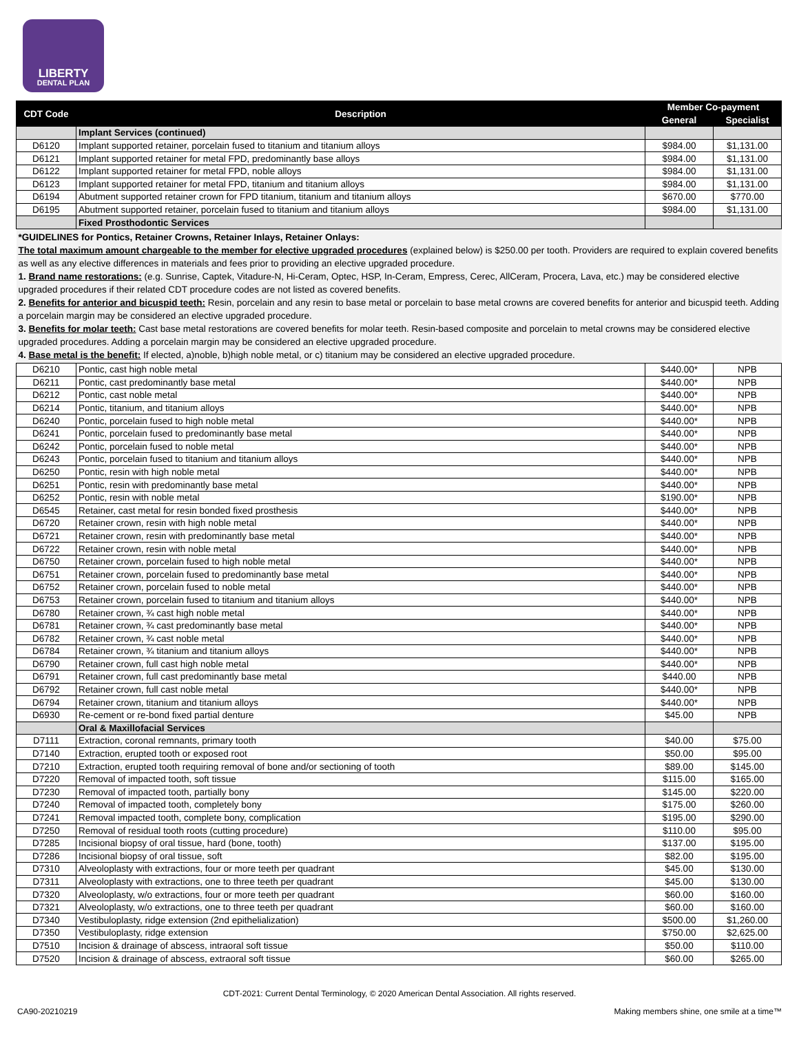LIBERTY
DENTAL PLAN
| CDT Code | Description | Member Co-payment | |
| --- | --- | --- | --- |
| | | General | Specialist |
| | Implant Services (continued) | | |
| D6120 | Implant supported retainer, porcelain fused to titanium and titanium alloys | $984.00 | $1,131.00 |
| D6121 | Implant supported retainer for metal FPD, predominantly base alloys | $984.00 | $1,131.00 |
| D6122 | Implant supported retainer for metal FPD, noble alloys | $984.00 | $1,131.00 |
| D6123 | Implant supported retainer for metal FPD, titanium and titanium alloys | $984.00 | $1,131.00 |
| D6194 | Abutment supported retainer crown for FPD titanium, titanium and titanium alloys | $670.00 | $770.00 |
| D6195 | Abutment supported retainer, porcelain fused to titanium and titanium alloys | $984.00 | $1,131.00 |
| | Fixed Prosthodontic Services | | |
| *GUIDELINES for Pontics, Retainer Crowns, Retainer Inlays, Retainer Onlays: The total maximum amount chargeable to the member for elective upgraded procedures (explained below) is $250.00 per tooth. Providers are required to explain covered benefits as well as any elective differences in materials and fees prior to providing an elective upgraded procedure. 1. Brand name restorations: (e.g. Sunrise, Captek, Vitadure-N, Hi-Ceram, Optec, HSP, In-Ceram, Empress, Cerec, AllCeram, Procera, Lava, etc.) may be considered elective upgraded procedures if their related CDT procedure codes are not listed as covered benefits. 2. Benefits for anterior and bicuspid teeth: Resin, porcelain and any resin to base metal or porcelain to base metal crowns are covered benefits for anterior and bicuspid teeth. Adding a porcelain margin may be considered an elective upgraded procedure. 3. Benefits for molar teeth: Cast base metal restorations are covered benefits for molar teeth. Resin-based composite and porcelain to metal crowns may be considered elective upgraded procedures. Adding a porcelain margin may be considered an elective upgraded procedure. 4. Base metal is the benefit: If elected, a)noble, b)high noble metal, or c) titanium may be considered an elective upgraded procedure. | | | |
| D6210 | Pontic, cast high noble metal | $440.00* | NPB |
| D6211 | Pontic, cast predominantly base metal | $440.00* | NPB |
| D6212 | Pontic, cast noble metal | $440.00* | NPB |
| D6214 | Pontic, titanium, and titanium alloys | $440.00* | NPB |
| D6240 | Pontic, porcelain fused to high noble metal | $440.00* | NPB |
| D6241 | Pontic, porcelain fused to predominantly base metal | $440.00* | NPB |
| D6242 | Pontic, porcelain fused to noble metal | $440.00* | NPB |
| D6243 | Pontic, porcelain fused to titanium and titanium alloys | $440.00* | NPB |
| D6250 | Pontic, resin with high noble metal | $440.00* | NPB |
| D6251 | Pontic, resin with predominantly base metal | $440.00* | NPB |
| D6252 | Pontic, resin with noble metal | $190.00* | NPB |
| D6545 | Retainer, cast metal for resin bonded fixed prosthesis | $440.00* | NPB |
| D6720 | Retainer crown, resin with high noble metal | $440.00* | NPB |
| D6721 | Retainer crown, resin with predominantly base metal | $440.00* | NPB |
| D6722 | Retainer crown, resin with noble metal | $440.00* | NPB |
| D6750 | Retainer crown, porcelain fused to high noble metal | $440.00* | NPB |
| D6751 | Retainer crown, porcelain fused to predominantly base metal | $440.00* | NPB |
| D6752 | Retainer crown, porcelain fused to noble metal | $440.00* | NPB |
| D6753 | Retainer crown, porcelain fused to titanium and titanium alloys | $440.00* | NPB |
| D6780 | Retainer crown, ¾ cast high noble metal | $440.00* | NPB |
| D6781 | Retainer crown, ¾ cast predominantly base metal | $440.00* | NPB |
| D6782 | Retainer crown, ¾ cast noble metal | $440.00* | NPB |
| D6784 | Retainer crown, ¾ titanium and titanium alloys | $440.00* | NPB |
| D6790 | Retainer crown, full cast high noble metal | $440.00* | NPB |
| D6791 | Retainer crown, full cast predominantly base metal | $440.00 | NPB |
| D6792 | Retainer crown, full cast noble metal | $440.00* | NPB |
| D6794 | Retainer crown, titanium and titanium alloys | $440.00* | NPB |
| D6930 | Re-cement or re-bond fixed partial denture | $45.00 | NPB |
| | Oral & Maxillofacial Services | | |
| D7111 | Extraction, coronal remnants, primary tooth | $40.00 | $75.00 |
| D7140 | Extraction, erupted tooth or exposed root | $50.00 | $95.00 |
| D7210 | Extraction, erupted tooth requiring removal of bone and/or sectioning of tooth | $89.00 | $145.00 |
| D7220 | Removal of impacted tooth, soft tissue | $115.00 | $165.00 |
| D7230 | Removal of impacted tooth, partially bony | $145.00 | $220.00 |
| D7240 | Removal of impacted tooth, completely bony | $175.00 | $260.00 |
| D7241 | Removal impacted tooth, complete bony, complication | $195.00 | $290.00 |
| D7250 | Removal of residual tooth roots (cutting procedure) | $110.00 | $95.00 |
| D7285 | Incisional biopsy of oral tissue, hard (bone, tooth) | $137.00 | $195.00 |
| D7286 | Incisional biopsy of oral tissue, soft | $82.00 | $195.00 |
| D7310 | Alveoloplasty with extractions, four or more teeth per quadrant | $45.00 | $130.00 |
| D7311 | Alveoloplasty with extractions, one to three teeth per quadrant | $45.00 | $130.00 |
| D7320 | Alveoloplasty, w/o extractions, four or more teeth per quadrant | $60.00 | $160.00 |
| D7321 | Alveoloplasty, w/o extractions, one to three teeth per quadrant | $60.00 | $160.00 |
| D7340 | Vestibuloplasty, ridge extension (2nd epithelialization) | $500.00 | $1,260.00 |
| D7350 | Vestibuloplasty, ridge extension | $750.00 | $2,625.00 |
| D7510 | Incision & drainage of abscess, intraoral soft tissue | $50.00 | $110.00 |
| D7520 | Incision & drainage of abscess, extraoral soft tissue | $60.00 | $265.00 |
CDT-2021: Current Dental Terminology, © 2020 American Dental Association. All rights reserved.
CA90-20210219 Making members shine, one smile at a time™